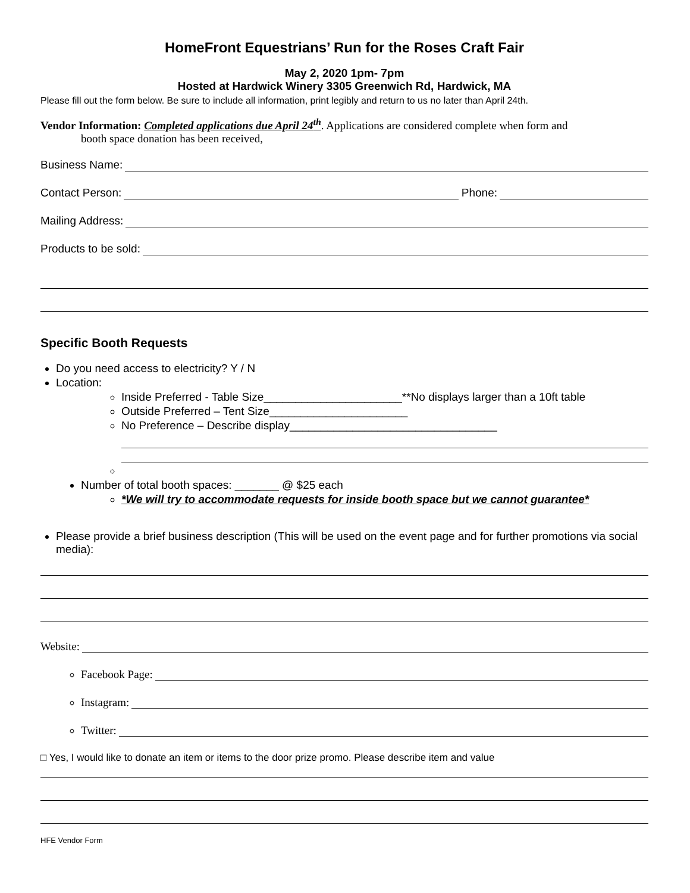HomeFront Equestrians’ Run for the Roses Craft Fair
May 2, 2020 1pm- 7pm
Hosted at Hardwick Winery 3305 Greenwich Rd, Hardwick, MA
Please fill out the form below. Be sure to include all information, print legibly and return to us no later than April 24th.
Vendor Information: Completed applications due April 24<sup>th</sup>. Applications are considered complete when form and
booth space donation has been received,
Business Name:
Contact Person: Phone:
Mailing Address:
Products to be sold:
Specific Booth Requests
Do you need access to electricity? Y / N
Location:
Inside Preferred - Table Size______________________**No displays larger than a 10ft table
Outside Preferred – Tent Size______________________
No Preference – Describe display_________________________________
Number of total booth spaces: _______ @ $25 each
*We will try to accommodate requests for inside booth space but we cannot guarantee*
Please provide a brief business description (This will be used on the event page and for further promotions via social media):
Website:
Facebook Page:
Instagram:
Twitter:
□ Yes, I would like to donate an item or items to the door prize promo. Please describe item and value
HFE Vendor Form